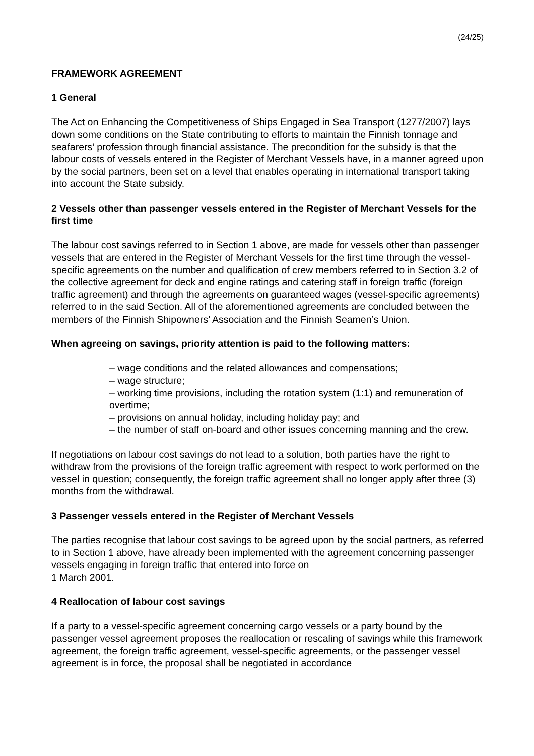(24/25)
FRAMEWORK AGREEMENT
1 General
The Act on Enhancing the Competitiveness of Ships Engaged in Sea Transport (1277/2007) lays down some conditions on the State contributing to efforts to maintain the Finnish tonnage and seafarers’ profession through financial assistance. The precondition for the subsidy is that the labour costs of vessels entered in the Register of Merchant Vessels have, in a manner agreed upon by the social partners, been set on a level that enables operating in international transport taking into account the State subsidy.
2 Vessels other than passenger vessels entered in the Register of Merchant Vessels for the first time
The labour cost savings referred to in Section 1 above, are made for vessels other than passenger vessels that are entered in the Register of Merchant Vessels for the first time through the vessel-specific agreements on the number and qualification of crew members referred to in Section 3.2 of the collective agreement for deck and engine ratings and catering staff in foreign traffic (foreign traffic agreement) and through the agreements on guaranteed wages (vessel-specific agreements) referred to in the said Section. All of the aforementioned agreements are concluded between the members of the Finnish Shipowners’ Association and the Finnish Seamen’s Union.
When agreeing on savings, priority attention is paid to the following matters:
– wage conditions and the related allowances and compensations;
– wage structure;
– working time provisions, including the rotation system (1:1) and remuneration of overtime;
– provisions on annual holiday, including holiday pay; and
– the number of staff on-board and other issues concerning manning and the crew.
If negotiations on labour cost savings do not lead to a solution, both parties have the right to withdraw from the provisions of the foreign traffic agreement with respect to work performed on the vessel in question; consequently, the foreign traffic agreement shall no longer apply after three (3) months from the withdrawal.
3 Passenger vessels entered in the Register of Merchant Vessels
The parties recognise that labour cost savings to be agreed upon by the social partners, as referred to in Section 1 above, have already been implemented with the agreement concerning passenger vessels engaging in foreign traffic that entered into force on
1 March 2001.
4 Reallocation of labour cost savings
If a party to a vessel-specific agreement concerning cargo vessels or a party bound by the passenger vessel agreement proposes the reallocation or rescaling of savings while this framework agreement, the foreign traffic agreement, vessel-specific agreements, or the passenger vessel agreement is in force, the proposal shall be negotiated in accordance